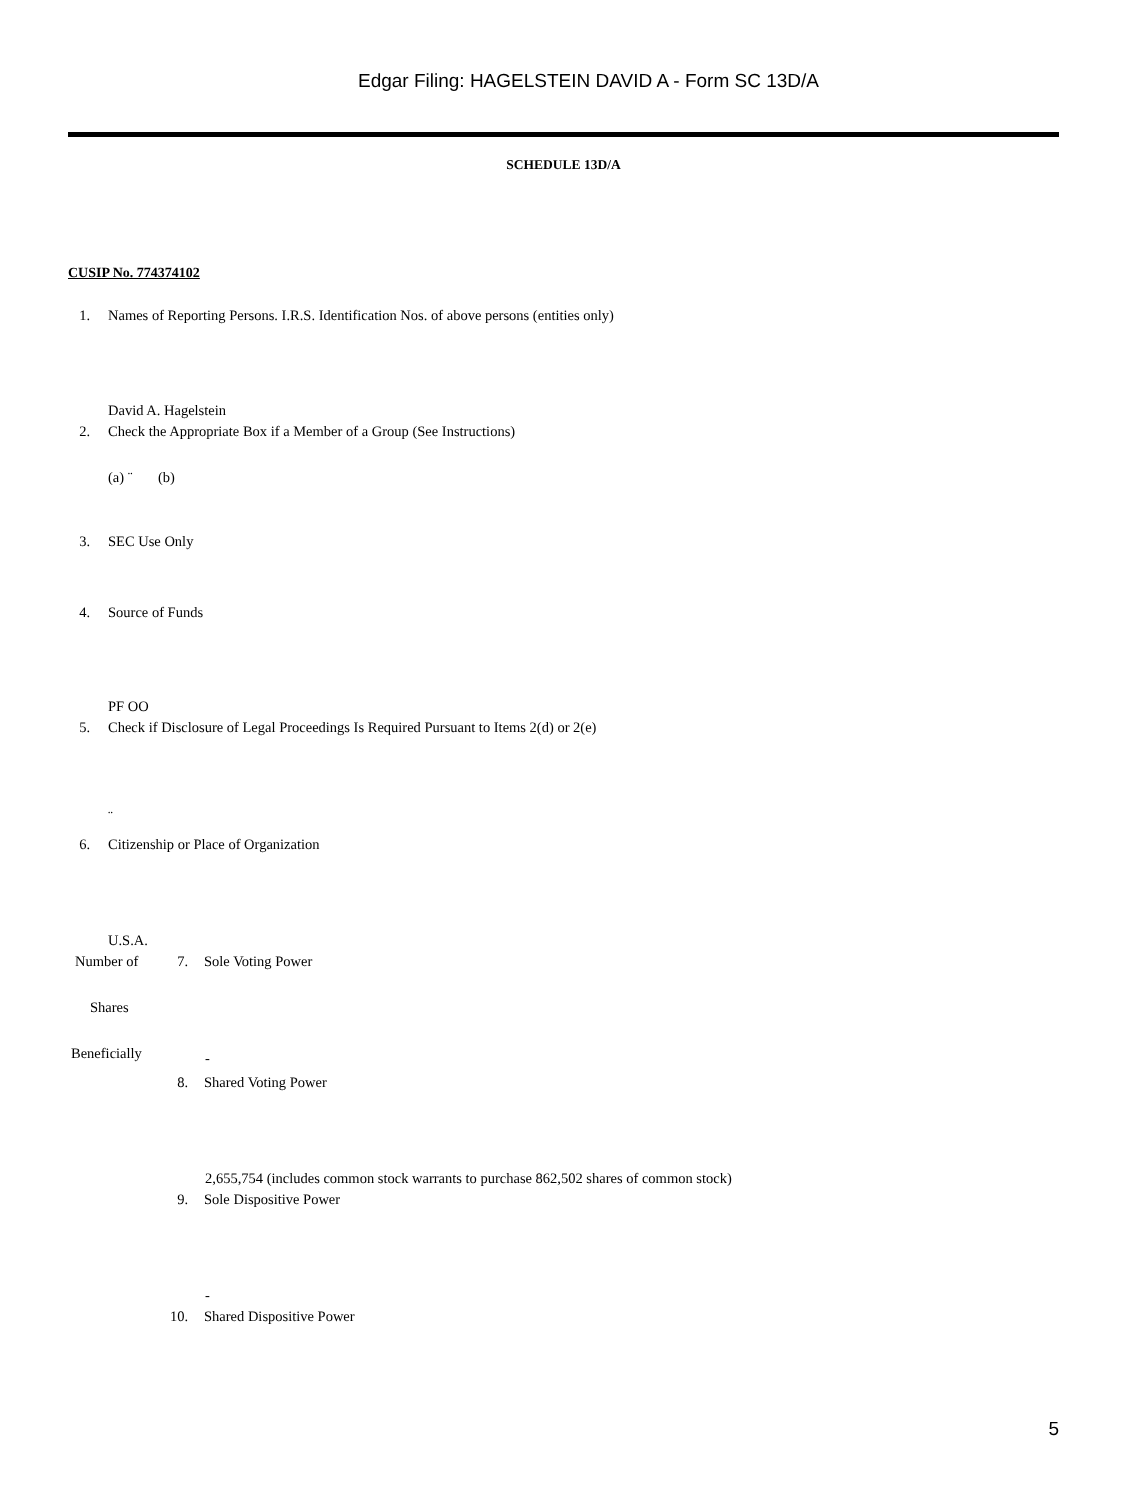Edgar Filing: HAGELSTEIN DAVID A - Form SC 13D/A
SCHEDULE 13D/A
CUSIP No. 774374102
1. Names of Reporting Persons. I.R.S. Identification Nos. of above persons (entities only)
David A. Hagelstein
2. Check the Appropriate Box if a Member of a Group (See Instructions)
(a) ¨ (b)
3. SEC Use Only
4. Source of Funds
PF OO
5. Check if Disclosure of Legal Proceedings Is Required Pursuant to Items 2(d) or 2(e)
¨
6. Citizenship or Place of Organization
U.S.A.
Number of
Shares
Beneficially
7. Sole Voting Power
-
8. Shared Voting Power
2,655,754 (includes common stock warrants to purchase 862,502 shares of common stock)
9. Sole Dispositive Power
-
10. Shared Dispositive Power
5